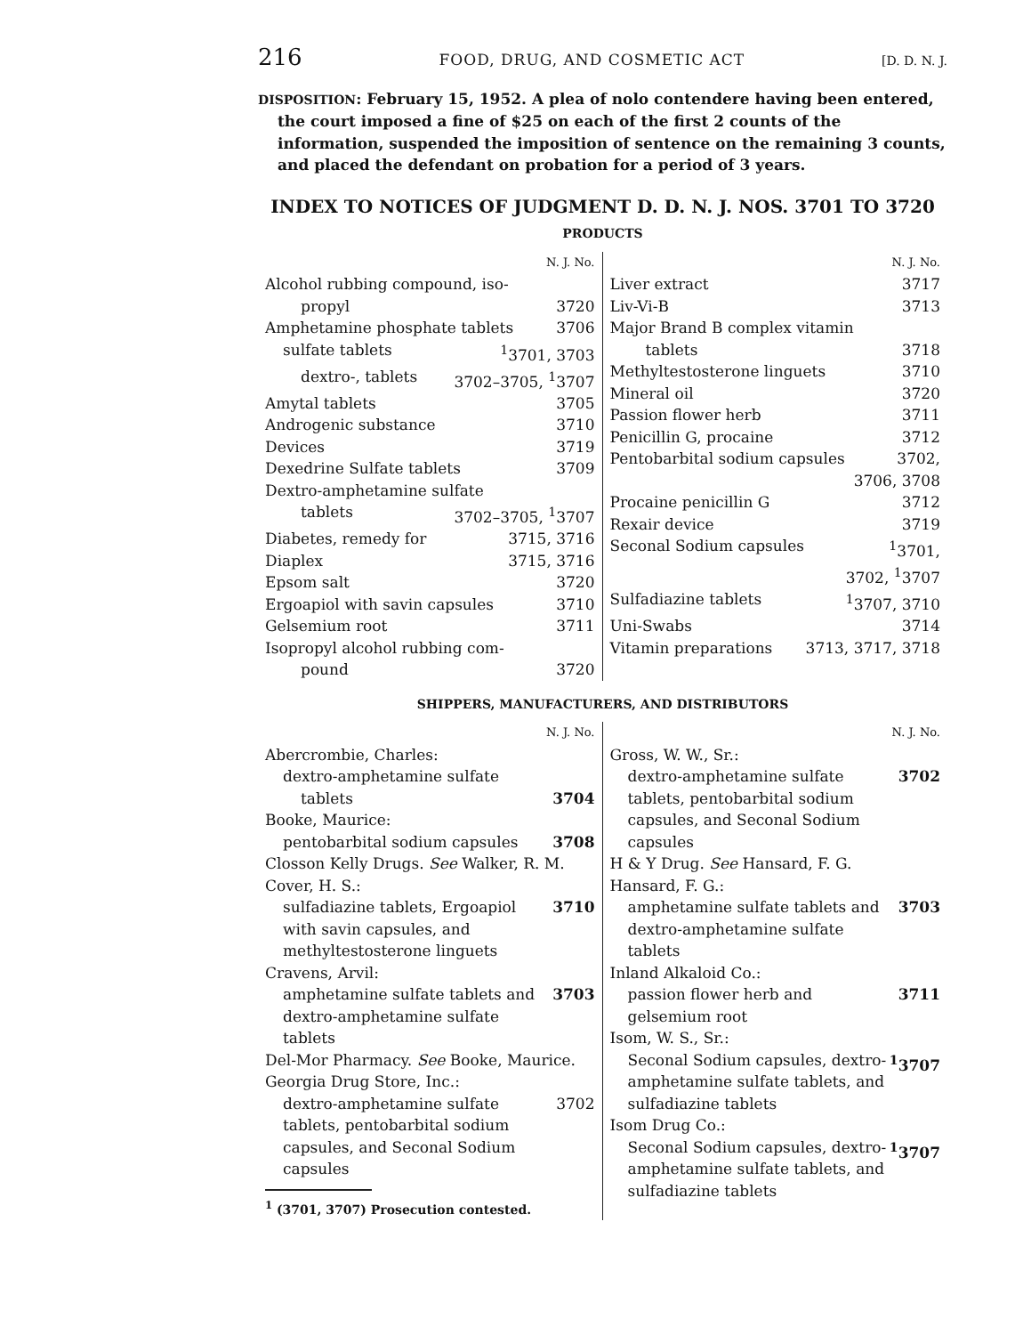216 FOOD, DRUG, AND COSMETIC ACT [D. D. N. J.
DISPOSITION: February 15, 1952. A plea of nolo contendere having been entered, the court imposed a fine of $25 on each of the first 2 counts of the information, suspended the imposition of sentence on the remaining 3 counts, and placed the defendant on probation for a period of 3 years.
INDEX TO NOTICES OF JUDGMENT D. D. N. J. NOS. 3701 TO 3720
PRODUCTS
N. J. No.
Alcohol rubbing compound, iso-
propyl 3720
Amphetamine phosphate tablets 3706
sulfate tablets <sup>1</sup>3701, 3703
dextro-, tablets 3702–3705, <sup>1</sup>3707
Amytal tablets 3705
Androgenic substance 3710
Devices 3719
Dexedrine Sulfate tablets 3709
Dextro-amphetamine sulfate
tablets 3702–3705, <sup>1</sup>3707
Diabetes, remedy for 3715, 3716
Diaplex 3715, 3716
Epsom salt 3720
Ergoapiol with savin capsules 3710
Gelsemium root 3711
Isopropyl alcohol rubbing com-
pound 3720
N. J. No.
Liver extract 3717
Liv-Vi-B 3713
Major Brand B complex vitamin
tablets 3718
Methyltestosterone linguets 3710
Mineral oil 3720
Passion flower herb 3711
Penicillin G, procaine 3712
Pentobarbital sodium capsules 3702,
3706, 3708
Procaine penicillin G 3712
Rexair device 3719
Seconal Sodium capsules <sup>1</sup>3701,
3702, <sup>1</sup>3707
Sulfadiazine tablets <sup>1</sup>3707, 3710
Uni-Swabs 3714
Vitamin preparations 3713, 3717, 3718
SHIPPERS, MANUFACTURERS, AND DISTRIBUTORS
N. J. No.
Abercrombie, Charles:
dextro-amphetamine sulfate
tablets 3704
Booke, Maurice:
pentobarbital sodium capsules 3708
Closson Kelly Drugs. See Walker, R. M.
Cover, H. S.:
sulfadiazine tablets, Ergoapiol with savin capsules, and methyltestosterone linguets 3710
Cravens, Arvil:
amphetamine sulfate tablets and dextro-amphetamine sulfate tablets 3703
Del-Mor Pharmacy. See Booke, Maurice.
Georgia Drug Store, Inc.:
dextro-amphetamine sulfate tablets, pentobarbital sodium capsules, and Seconal Sodium capsules 3702
<sup>1</sup> (3701, 3707) Prosecution contested.
N. J. No.
Gross, W. W., Sr.:
dextro-amphetamine sulfate tablets, pentobarbital sodium capsules, and Seconal Sodium capsules 3702
H & Y Drug. See Hansard, F. G.
Hansard, F. G.:
amphetamine sulfate tablets and dextro-amphetamine sulfate tablets 3703
Inland Alkaloid Co.:
passion flower herb and gelsemium root 3711
Isom, W. S., Sr.:
Seconal Sodium capsules, dextro-amphetamine sulfate tablets, and sulfadiazine tablets <sup>1</sup>3707
Isom Drug Co.:
Seconal Sodium capsules, dextro-amphetamine sulfate tablets, and sulfadiazine tablets <sup>1</sup>3707